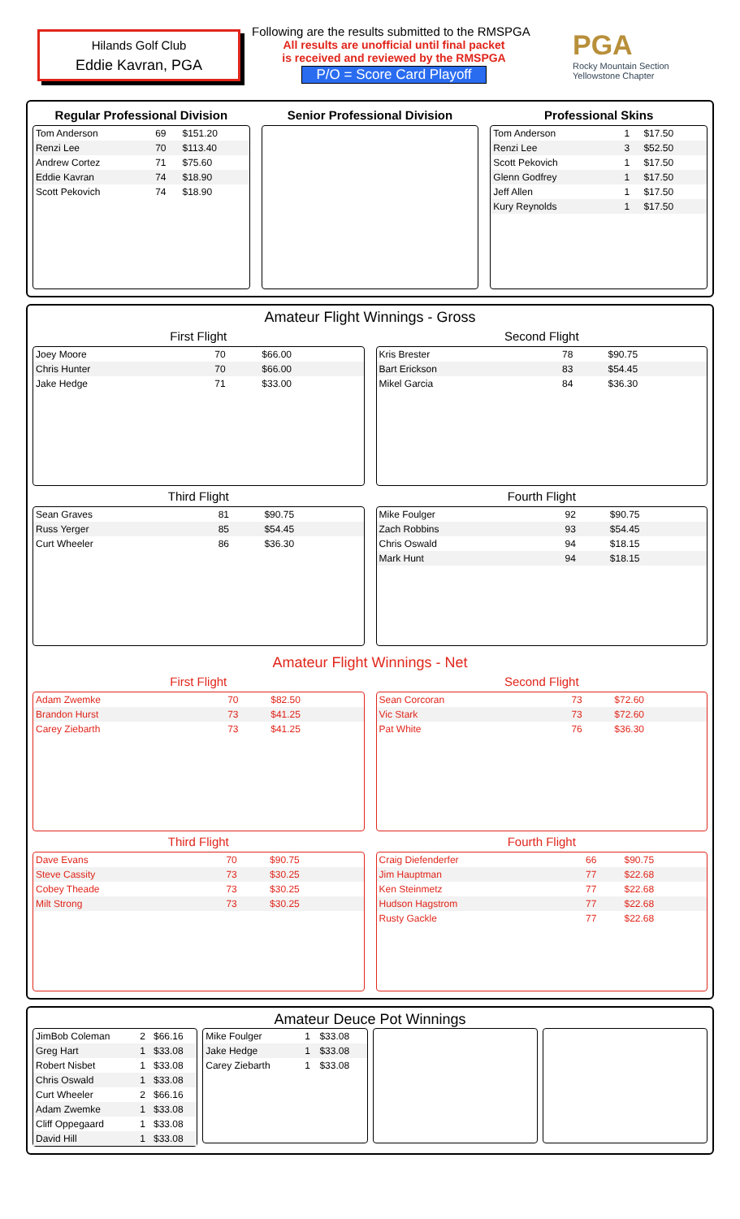Hilands Golf Club
Eddie Kavran, PGA
Following are the results submitted to the RMSPGA
All results are unofficial until final packet
is received and reviewed by the RMSPGA
P/O = Score Card Playoff
PGA
Rocky Mountain Section
Yellowstone Chapter
Regular Professional Division
| Tom Anderson | 69 | $151.20 |
| Renzi Lee | 70 | $113.40 |
| Andrew Cortez | 71 | $75.60 |
| Eddie Kavran | 74 | $18.90 |
| Scott Pekovich | 74 | $18.90 |
Senior Professional Division Professional Skins
| Tom Anderson | 1 | $17.50 |
| Renzi Lee | 3 | $52.50 |
| Scott Pekovich | 1 | $17.50 |
| Glenn Godfrey | 1 | $17.50 |
| Jeff Allen | 1 | $17.50 |
| Kury Reynolds | 1 | $17.50 |
Amateur Flight Winnings - Gross
First Flight
| Joey Moore | 70 | $66.00 |
| Chris Hunter | 70 | $66.00 |
| Jake Hedge | 71 | $33.00 |
Second Flight
| Kris Brester | 78 | $90.75 |
| Bart Erickson | 83 | $54.45 |
| Mikel Garcia | 84 | $36.30 |
Third Flight
| Sean Graves | 81 | $90.75 |
| Russ Yerger | 85 | $54.45 |
| Curt Wheeler | 86 | $36.30 |
Fourth Flight
| Mike Foulger | 92 | $90.75 |
| Zach Robbins | 93 | $54.45 |
| Chris Oswald | 94 | $18.15 |
| Mark Hunt | 94 | $18.15 |
Amateur Flight Winnings - Net
First Flight
| Adam Zwemke | 70 | $82.50 |
| Brandon Hurst | 73 | $41.25 |
| Carey Ziebarth | 73 | $41.25 |
Second Flight
| Sean Corcoran | 73 | $72.60 |
| Vic Stark | 73 | $72.60 |
| Pat White | 76 | $36.30 |
Third Flight
| Dave Evans | 70 | $90.75 |
| Steve Cassity | 73 | $30.25 |
| Cobey Theade | 73 | $30.25 |
| Milt Strong | 73 | $30.25 |
Fourth Flight
| Craig Diefenderfer | 66 | $90.75 |
| Jim Hauptman | 77 | $22.68 |
| Ken Steinmetz | 77 | $22.68 |
| Hudson Hagstrom | 77 | $22.68 |
| Rusty Gackle | 77 | $22.68 |
Amateur Deuce Pot Winnings
| JimBob Coleman | 2 | $66.16 |
| Greg Hart | 1 | $33.08 |
| Robert Nisbet | 1 | $33.08 |
| Chris Oswald | 1 | $33.08 |
| Curt Wheeler | 2 | $66.16 |
| Adam Zwemke | 1 | $33.08 |
| Cliff Oppegaard | 1 | $33.08 |
| David Hill | 1 | $33.08 |
| Mike Foulger | 1 | $33.08 |
| Jake Hedge | 1 | $33.08 |
| Carey Ziebarth | 1 | $33.08 |